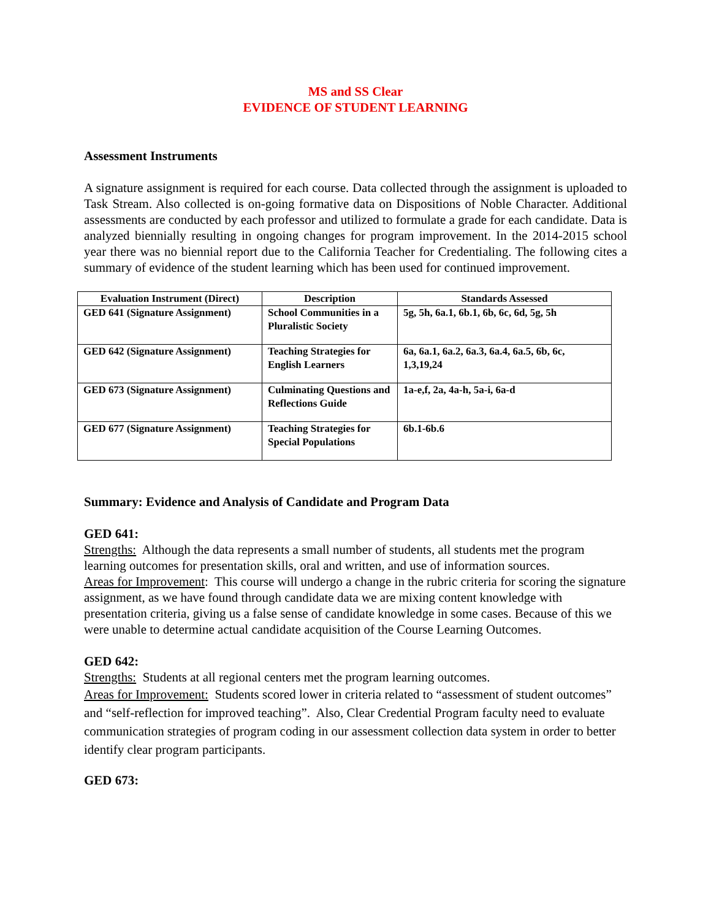MS and SS Clear
EVIDENCE OF STUDENT LEARNING
Assessment Instruments
A signature assignment is required for each course. Data collected through the assignment is uploaded to Task Stream. Also collected is on-going formative data on Dispositions of Noble Character. Additional assessments are conducted by each professor and utilized to formulate a grade for each candidate. Data is analyzed biennially resulting in ongoing changes for program improvement. In the 2014-2015 school year there was no biennial report due to the California Teacher for Credentialing. The following cites a summary of evidence of the student learning which has been used for continued improvement.
| Evaluation Instrument (Direct) | Description | Standards Assessed |
| --- | --- | --- |
| GED 641 (Signature Assignment) | School Communities in a Pluralistic Society | 5g, 5h, 6a.1, 6b.1, 6b, 6c, 6d, 5g, 5h |
| GED 642 (Signature Assignment) | Teaching Strategies for English Learners | 6a, 6a.1, 6a.2, 6a.3, 6a.4, 6a.5, 6b, 6c, 1,3,19,24 |
| GED 673 (Signature Assignment) | Culminating Questions and Reflections Guide | 1a-e,f, 2a, 4a-h, 5a-i, 6a-d |
| GED 677 (Signature Assignment) | Teaching Strategies for Special Populations | 6b.1-6b.6 |
Summary: Evidence and Analysis of Candidate and Program Data
GED 641:
Strengths: Although the data represents a small number of students, all students met the program learning outcomes for presentation skills, oral and written, and use of information sources.
Areas for Improvement: This course will undergo a change in the rubric criteria for scoring the signature assignment, as we have found through candidate data we are mixing content knowledge with presentation criteria, giving us a false sense of candidate knowledge in some cases. Because of this we were unable to determine actual candidate acquisition of the Course Learning Outcomes.
GED 642:
Strengths: Students at all regional centers met the program learning outcomes.
Areas for Improvement: Students scored lower in criteria related to “assessment of student outcomes” and “self-reflection for improved teaching”. Also, Clear Credential Program faculty need to evaluate communication strategies of program coding in our assessment collection data system in order to better identify clear program participants.
GED 673: